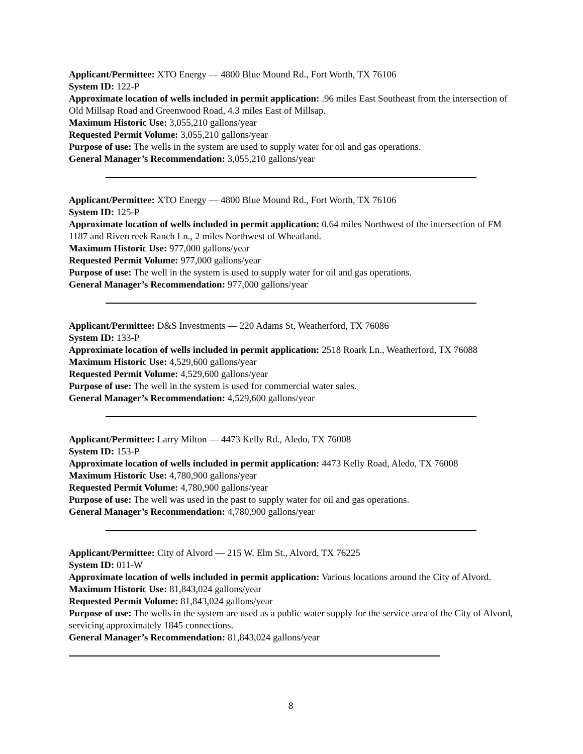Applicant/Permittee: XTO Energy — 4800 Blue Mound Rd., Fort Worth, TX 76106
System ID: 122-P
Approximate location of wells included in permit application: .96 miles East Southeast from the intersection of Old Millsap Road and Greenwood Road, 4.3 miles East of Millsap.
Maximum Historic Use: 3,055,210 gallons/year
Requested Permit Volume: 3,055,210 gallons/year
Purpose of use: The wells in the system are used to supply water for oil and gas operations.
General Manager’s Recommendation: 3,055,210 gallons/year
Applicant/Permittee: XTO Energy — 4800 Blue Mound Rd., Fort Worth, TX 76106
System ID: 125-P
Approximate location of wells included in permit application: 0.64 miles Northwest of the intersection of FM 1187 and Rivercreek Ranch Ln., 2 miles Northwest of Wheatland.
Maximum Historic Use: 977,000 gallons/year
Requested Permit Volume: 977,000 gallons/year
Purpose of use: The well in the system is used to supply water for oil and gas operations.
General Manager’s Recommendation: 977,000 gallons/year
Applicant/Permittee: D&S Investments — 220 Adams St, Weatherford, TX 76086
System ID: 133-P
Approximate location of wells included in permit application: 2518 Roark Ln., Weatherford, TX 76088
Maximum Historic Use: 4,529,600 gallons/year
Requested Permit Volume: 4,529,600 gallons/year
Purpose of use: The well in the system is used for commercial water sales.
General Manager’s Recommendation: 4,529,600 gallons/year
Applicant/Permittee: Larry Milton — 4473 Kelly Rd., Aledo, TX 76008
System ID: 153-P
Approximate location of wells included in permit application: 4473 Kelly Road, Aledo, TX 76008
Maximum Historic Use: 4,780,900 gallons/year
Requested Permit Volume: 4,780,900 gallons/year
Purpose of use: The well was used in the past to supply water for oil and gas operations.
General Manager’s Recommendation: 4,780,900 gallons/year
Applicant/Permittee: City of Alvord — 215 W. Elm St., Alvord, TX 76225
System ID: 011-W
Approximate location of wells included in permit application: Various locations around the City of Alvord.
Maximum Historic Use: 81,843,024 gallons/year
Requested Permit Volume: 81,843,024 gallons/year
Purpose of use: The wells in the system are used as a public water supply for the service area of the City of Alvord, servicing approximately 1845 connections.
General Manager’s Recommendation: 81,843,024 gallons/year
8